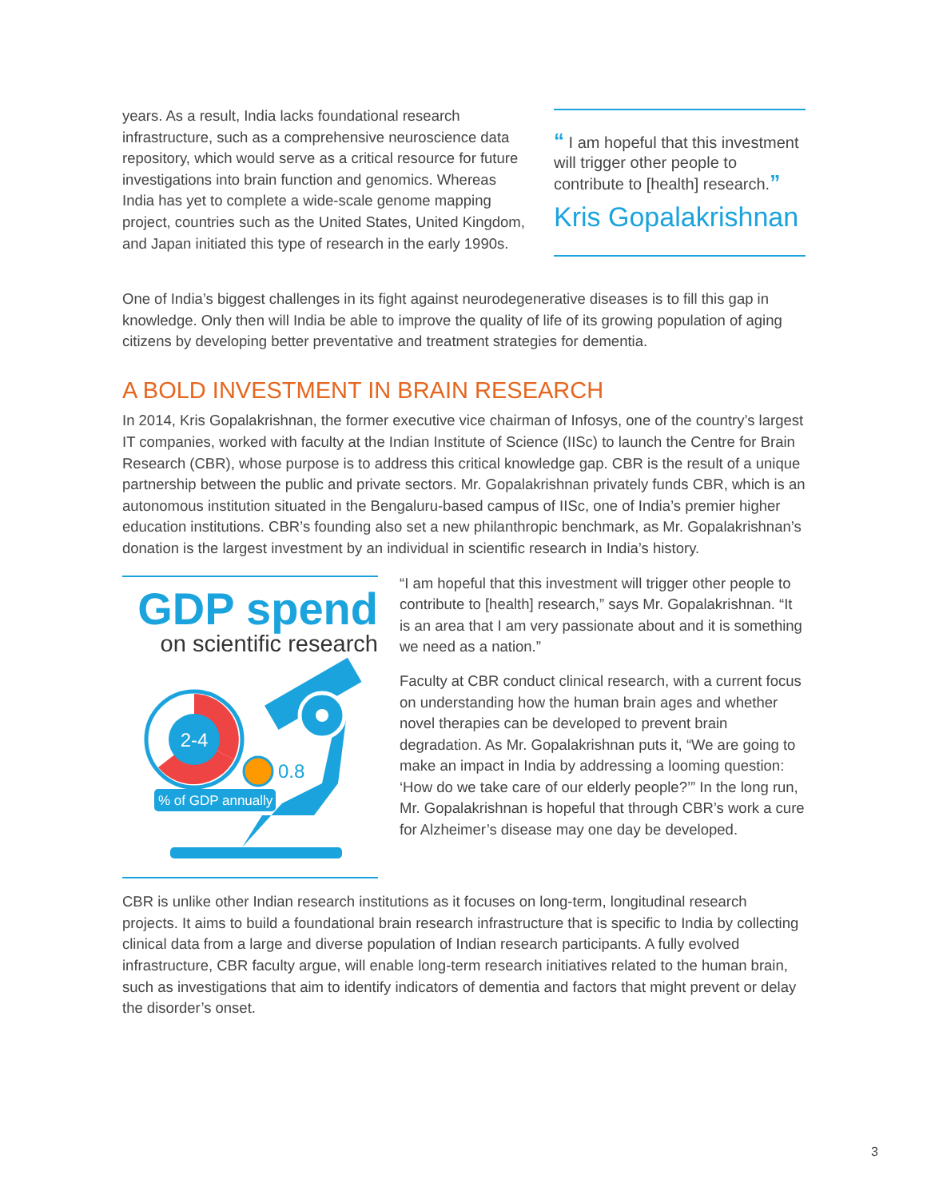years. As a result, India lacks foundational research infrastructure, such as a comprehensive neuroscience data repository, which would serve as a critical resource for future investigations into brain function and genomics. Whereas India has yet to complete a wide-scale genome mapping project, countries such as the United States, United Kingdom, and Japan initiated this type of research in the early 1990s.
“ I am hopeful that this investment will trigger other people to contribute to [health] research.”
Kris Gopalakrishnan
One of India’s biggest challenges in its fight against neurodegenerative diseases is to fill this gap in knowledge. Only then will India be able to improve the quality of life of its growing population of aging citizens by developing better preventative and treatment strategies for dementia.
A BOLD INVESTMENT IN BRAIN RESEARCH
In 2014, Kris Gopalakrishnan, the former executive vice chairman of Infosys, one of the country’s largest IT companies, worked with faculty at the Indian Institute of Science (IISc) to launch the Centre for Brain Research (CBR), whose purpose is to address this critical knowledge gap. CBR is the result of a unique partnership between the public and private sectors. Mr. Gopalakrishnan privately funds CBR, which is an autonomous institution situated in the Bengaluru-based campus of IISc, one of India’s premier higher education institutions. CBR’s founding also set a new philanthropic benchmark, as Mr. Gopalakrishnan’s donation is the largest investment by an individual in scientific research in India’s history.
GDP spend
on scientific research
2-4
0.8
% of GDP annually
“I am hopeful that this investment will trigger other people to contribute to [health] research,” says Mr. Gopalakrishnan. “It is an area that I am very passionate about and it is something we need as a nation.”
Faculty at CBR conduct clinical research, with a current focus on understanding how the human brain ages and whether novel therapies can be developed to prevent brain degradation. As Mr. Gopalakrishnan puts it, “We are going to make an impact in India by addressing a looming question: ‘How do we take care of our elderly people?’” In the long run, Mr. Gopalakrishnan is hopeful that through CBR’s work a cure for Alzheimer’s disease may one day be developed.
CBR is unlike other Indian research institutions as it focuses on long-term, longitudinal research projects. It aims to build a foundational brain research infrastructure that is specific to India by collecting clinical data from a large and diverse population of Indian research participants. A fully evolved infrastructure, CBR faculty argue, will enable long-term research initiatives related to the human brain, such as investigations that aim to identify indicators of dementia and factors that might prevent or delay the disorder’s onset.
3